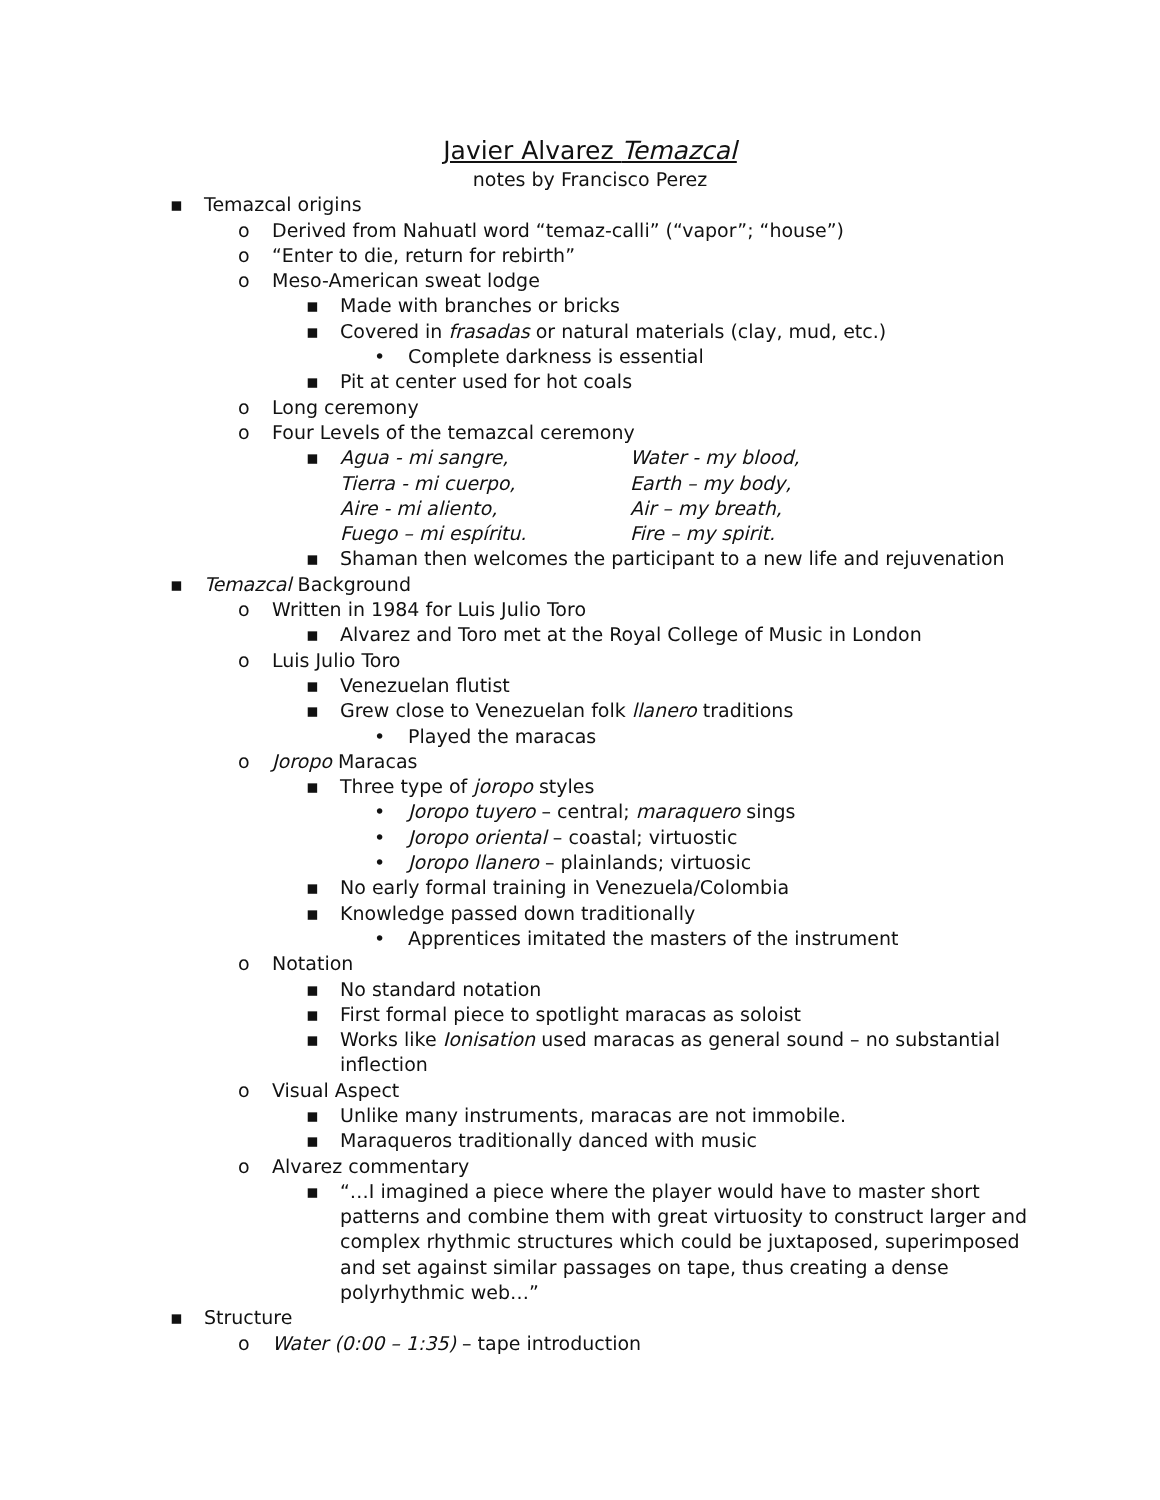Javier Alvarez Temazcal
notes by Francisco Perez
▪ Temazcal origins
o Derived from Nahuatl word “temaz-calli” (“vapor”; “house”)
o “Enter to die, return for rebirth”
o Meso-American sweat lodge
▪ Made with branches or bricks
▪ Covered in frasadas or natural materials (clay, mud, etc.)
• Complete darkness is essential
▪ Pit at center used for hot coals
o Long ceremony
o Four Levels of the temazcal ceremony
▪ Agua - mi sangre, Water - my blood, Tierra - mi cuerpo, Earth – my body, Aire - mi aliento, Air – my breath, Fuego – mi espíritu. Fire – my spirit.
▪ Shaman then welcomes the participant to a new life and rejuvenation
▪ Temazcal Background
o Written in 1984 for Luis Julio Toro
▪ Alvarez and Toro met at the Royal College of Music in London
o Luis Julio Toro
▪ Venezuelan flutist
▪ Grew close to Venezuelan folk llanero traditions
• Played the maracas
o Joropo Maracas
▪ Three type of joropo styles
• Joropo tuyero – central; maraquero sings
• Joropo oriental – coastal; virtuostic
• Joropo llanero – plainlands; virtuosic
▪ No early formal training in Venezuela/Colombia
▪ Knowledge passed down traditionally
• Apprentices imitated the masters of the instrument
o Notation
▪ No standard notation
▪ First formal piece to spotlight maracas as soloist
▪ Works like Ionisation used maracas as general sound – no substantial inflection
o Visual Aspect
▪ Unlike many instruments, maracas are not immobile.
▪ Maraqueros traditionally danced with music
o Alvarez commentary
▪ “…I imagined a piece where the player would have to master short patterns and combine them with great virtuosity to construct larger and complex rhythmic structures which could be juxtaposed, superimposed and set against similar passages on tape, thus creating a dense polyrhythmic web…”
▪ Structure
o Water (0:00 – 1:35) – tape introduction